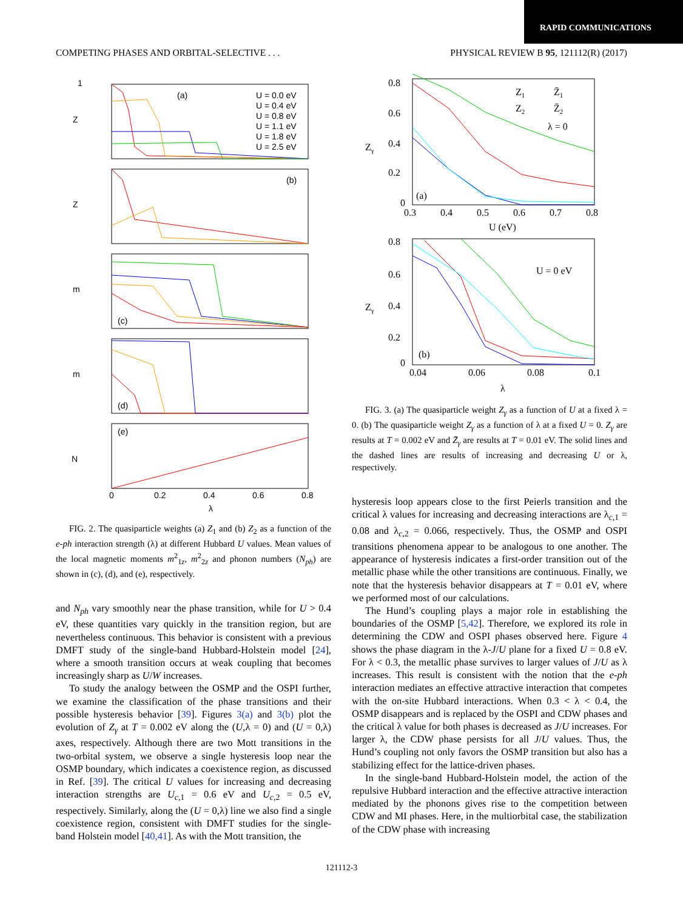RAPID COMMUNICATIONS
COMPETING PHASES AND ORBITAL-SELECTIVE . . . PHYSICAL REVIEW B 95, 121112(R) (2017)
1
Z
(a)
U = 0.0 eV
U = 0.4 eV
U = 0.8 eV
U = 1.1 eV
U = 1.8 eV
U = 2.5 eV
Z
(b)
m
(c)
m
(d)
N
(e)
0
0.2
0.4
0.6
0.8
λ
FIG. 2. The quasiparticle weights (a) Z<sub>1</sub> and (b) Z<sub>2</sub> as a function of the e-ph interaction strength (λ) at different Hubbard U values. Mean values of the local magnetic moments m<sup>2</sup><sub>1z</sub>, m<sup>2</sup><sub>2z</sub> and phonon numbers (N<sub>ph</sub>) are shown in (c), (d), and (e), respectively.
and N<sub>ph</sub> vary smoothly near the phase transition, while for U > 0.4 eV, these quantities vary quickly in the transition region, but are nevertheless continuous. This behavior is consistent with a previous DMFT study of the single-band Hubbard-Holstein model [24], where a smooth transition occurs at weak coupling that becomes increasingly sharp as U/W increases.
To study the analogy between the OSMP and the OSPI further, we examine the classification of the phase transitions and their possible hysteresis behavior [39]. Figures 3(a) and 3(b) plot the evolution of Z<sub>γ</sub> at T = 0.002 eV along the (U,λ = 0) and (U = 0,λ) axes, respectively. Although there are two Mott transitions in the two-orbital system, we observe a single hysteresis loop near the OSMP boundary, which indicates a coexistence region, as discussed in Ref. [39]. The critical U values for increasing and decreasing interaction strengths are U<sub>c,1</sub> = 0.6 eV and U<sub>c,2</sub> = 0.5 eV, respectively. Similarly, along the (U = 0,λ) line we also find a single coexistence region, consistent with DMFT studies for the single-band Holstein model [40,41]. As with the Mott transition, the
0.8
0.6
0.4
0.2
0
Zγ
Z1
Z̄1
Z2
Z̄2
λ = 0
(a)
0.3
0.4
0.5
0.6
0.7
0.8
U (eV)
0.8
0.6
0.4
0.2
0
Zγ
U = 0 eV
(b)
0.04
0.06
0.08
0.1
λ
FIG. 3. (a) The quasiparticle weight Z<sub>γ</sub> as a function of U at a fixed λ = 0. (b) The quasiparticle weight Z<sub>γ</sub> as a function of λ at a fixed U = 0. Z<sub>γ</sub> are results at T = 0.002 eV and Z̄<sub>γ</sub> are results at T = 0.01 eV. The solid lines and the dashed lines are results of increasing and decreasing U or λ, respectively.
hysteresis loop appears close to the first Peierls transition and the critical λ values for increasing and decreasing interactions are λ<sub>c,1</sub> = 0.08 and λ<sub>c,2</sub> = 0.066, respectively. Thus, the OSMP and OSPI transitions phenomena appear to be analogous to one another. The appearance of hysteresis indicates a first-order transition out of the metallic phase while the other transitions are continuous. Finally, we note that the hysteresis behavior disappears at T = 0.01 eV, where we performed most of our calculations.
The Hund’s coupling plays a major role in establishing the boundaries of the OSMP [5,42]. Therefore, we explored its role in determining the CDW and OSPI phases observed here. Figure 4 shows the phase diagram in the λ-J/U plane for a fixed U = 0.8 eV. For λ < 0.3, the metallic phase survives to larger values of J/U as λ increases. This result is consistent with the notion that the e-ph interaction mediates an effective attractive interaction that competes with the on-site Hubbard interactions. When 0.3 < λ < 0.4, the OSMP disappears and is replaced by the OSPI and CDW phases and the critical λ value for both phases is decreased as J/U increases. For larger λ, the CDW phase persists for all J/U values. Thus, the Hund’s coupling not only favors the OSMP transition but also has a stabilizing effect for the lattice-driven phases.
In the single-band Hubbard-Holstein model, the action of the repulsive Hubbard interaction and the effective attractive interaction mediated by the phonons gives rise to the competition between CDW and MI phases. Here, in the multiorbital case, the stabilization of the CDW phase with increasing
121112-3